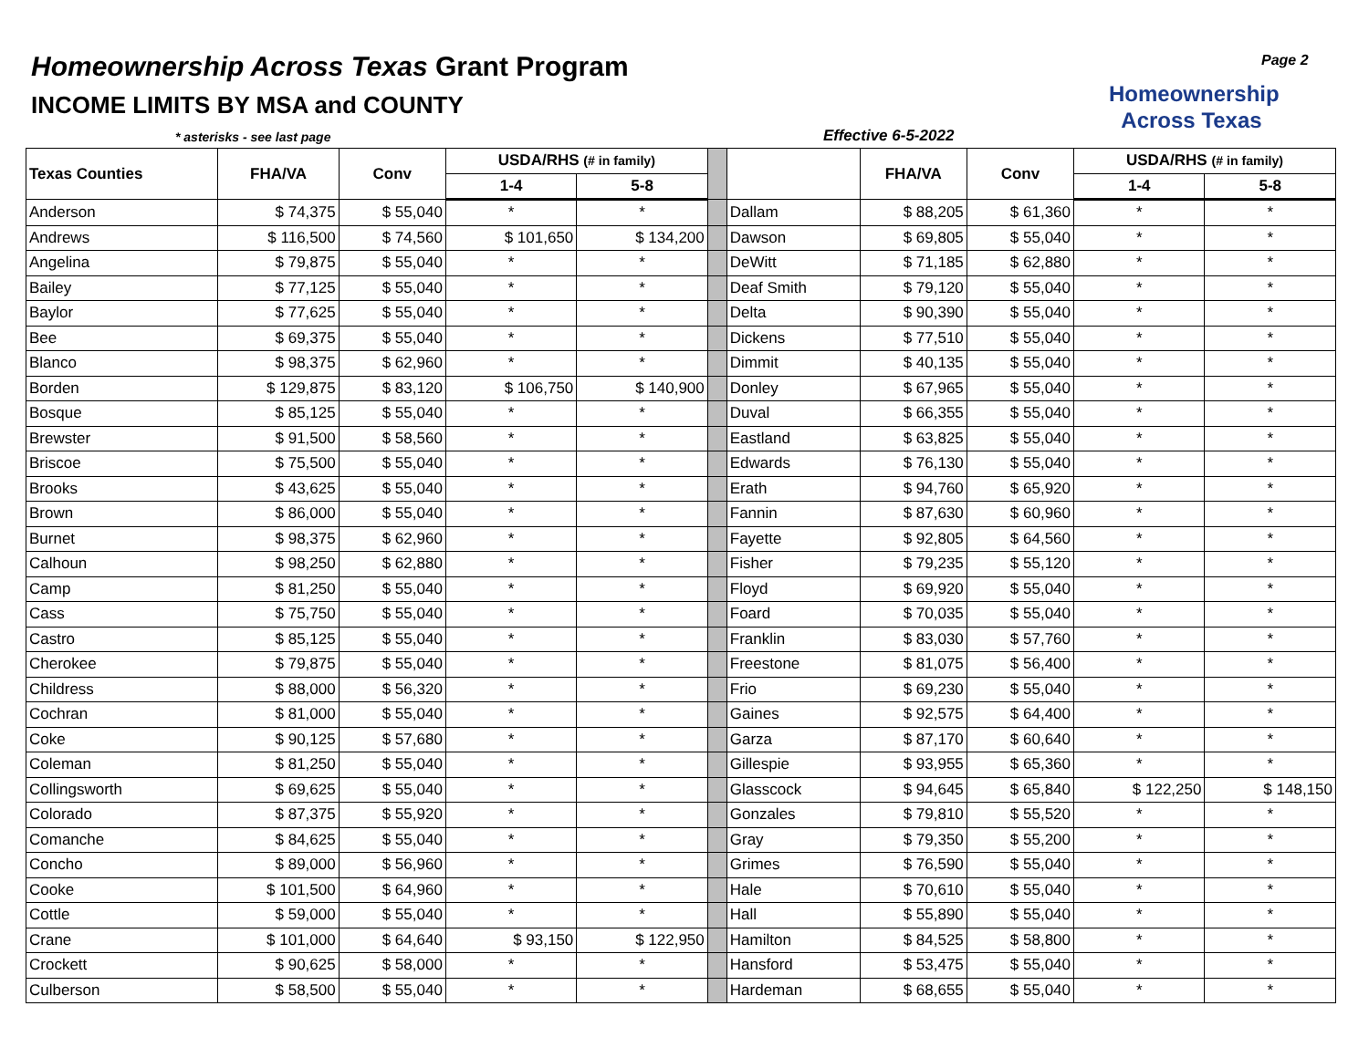Homeownership Across Texas Grant Program
INCOME LIMITS BY MSA and COUNTY
* asterisks - see last page Effective 6-5-2022
Homeownership
Across Texas
Page 2
| Texas Counties | FHA/VA | Conv | USDA/RHS (# in family) | | | | FHA/VA | Conv | USDA/RHS (# in family) | |
| --- | --- | --- | --- | --- | --- | --- | --- | --- | --- | --- |
| | | | 1-4 | 5-8 | | | | | 1-4 | 5-8 |
| Anderson | $ 74,375 | $ 55,040 | * | * | | Dallam | $ 88,205 | $ 61,360 | * | * |
| Andrews | $ 116,500 | $ 74,560 | $ 101,650 | $ 134,200 | | Dawson | $ 69,805 | $ 55,040 | * | * |
| Angelina | $ 79,875 | $ 55,040 | * | * | | DeWitt | $ 71,185 | $ 62,880 | * | * |
| Bailey | $ 77,125 | $ 55,040 | * | * | | Deaf Smith | $ 79,120 | $ 55,040 | * | * |
| Baylor | $ 77,625 | $ 55,040 | * | * | | Delta | $ 90,390 | $ 55,040 | * | * |
| Bee | $ 69,375 | $ 55,040 | * | * | | Dickens | $ 77,510 | $ 55,040 | * | * |
| Blanco | $ 98,375 | $ 62,960 | * | * | | Dimmit | $ 40,135 | $ 55,040 | * | * |
| Borden | $ 129,875 | $ 83,120 | $ 106,750 | $ 140,900 | | Donley | $ 67,965 | $ 55,040 | * | * |
| Bosque | $ 85,125 | $ 55,040 | * | * | | Duval | $ 66,355 | $ 55,040 | * | * |
| Brewster | $ 91,500 | $ 58,560 | * | * | | Eastland | $ 63,825 | $ 55,040 | * | * |
| Briscoe | $ 75,500 | $ 55,040 | * | * | | Edwards | $ 76,130 | $ 55,040 | * | * |
| Brooks | $ 43,625 | $ 55,040 | * | * | | Erath | $ 94,760 | $ 65,920 | * | * |
| Brown | $ 86,000 | $ 55,040 | * | * | | Fannin | $ 87,630 | $ 60,960 | * | * |
| Burnet | $ 98,375 | $ 62,960 | * | * | | Fayette | $ 92,805 | $ 64,560 | * | * |
| Calhoun | $ 98,250 | $ 62,880 | * | * | | Fisher | $ 79,235 | $ 55,120 | * | * |
| Camp | $ 81,250 | $ 55,040 | * | * | | Floyd | $ 69,920 | $ 55,040 | * | * |
| Cass | $ 75,750 | $ 55,040 | * | * | | Foard | $ 70,035 | $ 55,040 | * | * |
| Castro | $ 85,125 | $ 55,040 | * | * | | Franklin | $ 83,030 | $ 57,760 | * | * |
| Cherokee | $ 79,875 | $ 55,040 | * | * | | Freestone | $ 81,075 | $ 56,400 | * | * |
| Childress | $ 88,000 | $ 56,320 | * | * | | Frio | $ 69,230 | $ 55,040 | * | * |
| Cochran | $ 81,000 | $ 55,040 | * | * | | Gaines | $ 92,575 | $ 64,400 | * | * |
| Coke | $ 90,125 | $ 57,680 | * | * | | Garza | $ 87,170 | $ 60,640 | * | * |
| Coleman | $ 81,250 | $ 55,040 | * | * | | Gillespie | $ 93,955 | $ 65,360 | * | * |
| Collingsworth | $ 69,625 | $ 55,040 | * | * | | Glasscock | $ 94,645 | $ 65,840 | $ 122,250 | $ 148,150 |
| Colorado | $ 87,375 | $ 55,920 | * | * | | Gonzales | $ 79,810 | $ 55,520 | * | * |
| Comanche | $ 84,625 | $ 55,040 | * | * | | Gray | $ 79,350 | $ 55,200 | * | * |
| Concho | $ 89,000 | $ 56,960 | * | * | | Grimes | $ 76,590 | $ 55,040 | * | * |
| Cooke | $ 101,500 | $ 64,960 | * | * | | Hale | $ 70,610 | $ 55,040 | * | * |
| Cottle | $ 59,000 | $ 55,040 | * | * | | Hall | $ 55,890 | $ 55,040 | * | * |
| Crane | $ 101,000 | $ 64,640 | $ 93,150 | $ 122,950 | | Hamilton | $ 84,525 | $ 58,800 | * | * |
| Crockett | $ 90,625 | $ 58,000 | * | * | | Hansford | $ 53,475 | $ 55,040 | * | * |
| Culberson | $ 58,500 | $ 55,040 | * | * | | Hardeman | $ 68,655 | $ 55,040 | * | * |